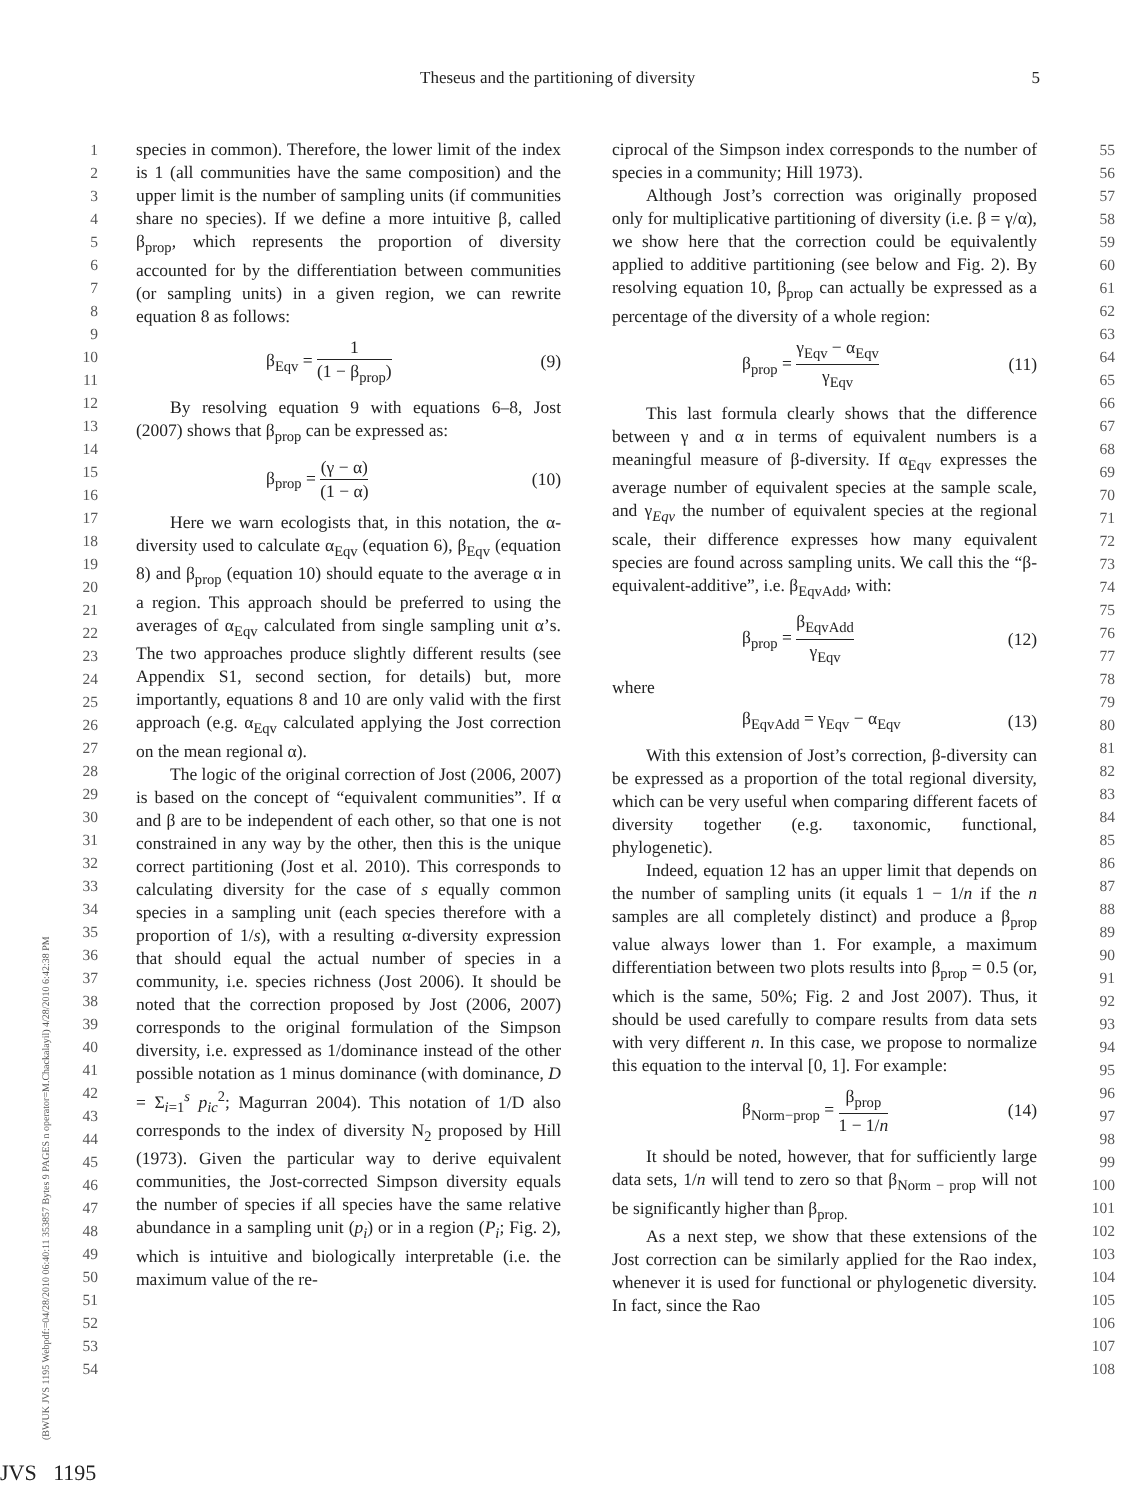Theseus and the partitioning of diversity 5
1
2
3
4
5
6
7
8
9
10
11
12
13
14
15
16
17
18
19
20
21
22
23
24
25
26
27
28
29
30
31
32
33
34
35
36
37
38
39
40
41
42
43
44
45
46
47
48
49
50
51
52
53
54
species in common). Therefore, the lower limit of the index is 1 (all communities have the same composition) and the upper limit is the number of sampling units (if communities share no species). If we define a more intuitive β, called β<sub>prop</sub>, which represents the proportion of diversity accounted for by the differentiation between communities (or sampling units) in a given region, we can rewrite equation 8 as follows:
β<sub>Eqv</sub> = 1 (1 − β<sub>prop</sub>) (9)
By resolving equation 9 with equations 6–8, Jost (2007) shows that β<sub>prop</sub> can be expressed as:
β<sub>prop</sub> = (γ − α) (1 − α) (10)
Here we warn ecologists that, in this notation, the α-diversity used to calculate α<sub>Eqv</sub> (equation 6), β<sub>Eqv</sub> (equation 8) and β<sub>prop</sub> (equation 10) should equate to the average α in a region. This approach should be preferred to using the averages of α<sub>Eqv</sub> calculated from single sampling unit α’s. The two approaches produce slightly different results (see Appendix S1, second section, for details) but, more importantly, equations 8 and 10 are only valid with the first approach (e.g. α<sub>Eqv</sub> calculated applying the Jost correction on the mean regional α).
The logic of the original correction of Jost (2006, 2007) is based on the concept of “equivalent communities”. If α and β are to be independent of each other, so that one is not constrained in any way by the other, then this is the unique correct partitioning (Jost et al. 2010). This corresponds to calculating diversity for the case of s equally common species in a sampling unit (each species therefore with a proportion of 1/s), with a resulting α-diversity expression that should equal the actual number of species in a community, i.e. species richness (Jost 2006). It should be noted that the correction proposed by Jost (2006, 2007) corresponds to the original formulation of the Simpson diversity, i.e. expressed as 1/dominance instead of the other possible notation as 1 minus dominance (with dominance, D = Σ<sub>i=1</sub><sup>s</sup> p<sub>ic</sub><sup>2</sup>; Magurran 2004). This notation of 1/D also corresponds to the index of diversity N<sub>2</sub> proposed by Hill (1973). Given the particular way to derive equivalent communities, the Jost-corrected Simpson diversity equals the number of species if all species have the same relative abundance in a sampling unit (p<sub>i</sub>) or in a region (P<sub>i</sub>; Fig. 2), which is intuitive and biologically interpretable (i.e. the maximum value of the re-
ciprocal of the Simpson index corresponds to the number of species in a community; Hill 1973).
Although Jost’s correction was originally proposed only for multiplicative partitioning of diversity (i.e. β = γ/α), we show here that the correction could be equivalently applied to additive partitioning (see below and Fig. 2). By resolving equation 10, β<sub>prop</sub> can actually be expressed as a percentage of the diversity of a whole region:
β<sub>prop</sub> = γ<sub>Eqv</sub> − α<sub>Eqv</sub> γ<sub>Eqv</sub> (11)
This last formula clearly shows that the difference between γ and α in terms of equivalent numbers is a meaningful measure of β-diversity. If α<sub>Eqv</sub> expresses the average number of equivalent species at the sample scale, and γ<sub>Eqv</sub> the number of equivalent species at the regional scale, their difference expresses how many equivalent species are found across sampling units. We call this the “β-equivalent-additive”, i.e. β<sub>EqvAdd</sub>, with:
β<sub>prop</sub> = β<sub>EqvAdd</sub> γ<sub>Eqv</sub> (12)
where
β<sub>EqvAdd</sub> = γ<sub>Eqv</sub> − α<sub>Eqv</sub> (13)
With this extension of Jost’s correction, β-diversity can be expressed as a proportion of the total regional diversity, which can be very useful when comparing different facets of diversity together (e.g. taxonomic, functional, phylogenetic).
Indeed, equation 12 has an upper limit that depends on the number of sampling units (it equals 1 − 1/n if the n samples are all completely distinct) and produce a β<sub>prop</sub> value always lower than 1. For example, a maximum differentiation between two plots results into β<sub>prop</sub> = 0.5 (or, which is the same, 50%; Fig. 2 and Jost 2007). Thus, it should be used carefully to compare results from data sets with very different n. In this case, we propose to normalize this equation to the interval [0, 1]. For example:
β<sub>Norm−prop</sub> = β<sub>prop</sub> 1 − 1/n (14)
It should be noted, however, that for sufficiently large data sets, 1/n will tend to zero so that β<sub>Norm − prop</sub> will not be significantly higher than β<sub>prop.</sub>
As a next step, we show that these extensions of the Jost correction can be similarly applied for the Rao index, whenever it is used for functional or phylogenetic diversity. In fact, since the Rao
55
56
57
58
59
60
61
62
63
64
65
66
67
68
69
70
71
72
73
74
75
76
77
78
79
80
81
82
83
84
85
86
87
88
89
90
91
92
93
94
95
96
97
98
99
100
101
102
103
104
105
106
107
108
(BWUK JVS 1195 Webpdf:=04/28/2010 06:40:11 353857 Bytes 9 PAGES n operator=M.Chackalayil) 4/28/2010 6:42:38 PM
JVS 1195